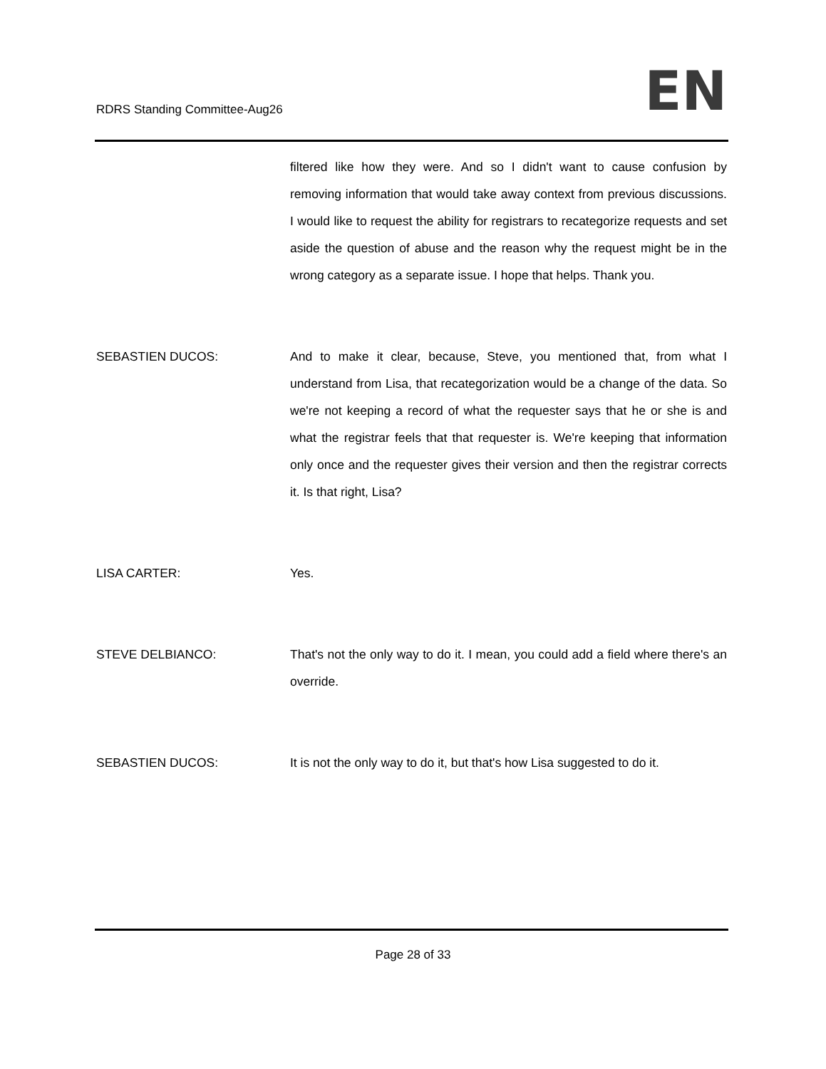RDRS Standing Committee-Aug26
EN
filtered like how they were. And so I didn't want to cause confusion by removing information that would take away context from previous discussions. I would like to request the ability for registrars to recategorize requests and set aside the question of abuse and the reason why the request might be in the wrong category as a separate issue. I hope that helps. Thank you.
SEBASTIEN DUCOS: And to make it clear, because, Steve, you mentioned that, from what I understand from Lisa, that recategorization would be a change of the data. So we're not keeping a record of what the requester says that he or she is and what the registrar feels that that requester is. We're keeping that information only once and the requester gives their version and then the registrar corrects it. Is that right, Lisa?
LISA CARTER: Yes.
STEVE DELBIANCO: That's not the only way to do it. I mean, you could add a field where there's an override.
SEBASTIEN DUCOS: It is not the only way to do it, but that's how Lisa suggested to do it.
Page 28 of 33